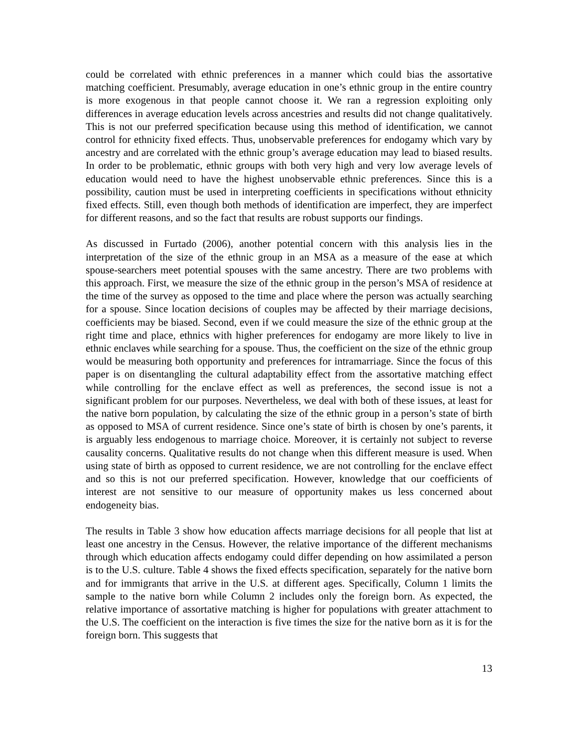could be correlated with ethnic preferences in a manner which could bias the assortative matching coefficient. Presumably, average education in one’s ethnic group in the entire country is more exogenous in that people cannot choose it. We ran a regression exploiting only differences in average education levels across ancestries and results did not change qualitatively. This is not our preferred specification because using this method of identification, we cannot control for ethnicity fixed effects. Thus, unobservable preferences for endogamy which vary by ancestry and are correlated with the ethnic group’s average education may lead to biased results. In order to be problematic, ethnic groups with both very high and very low average levels of education would need to have the highest unobservable ethnic preferences. Since this is a possibility, caution must be used in interpreting coefficients in specifications without ethnicity fixed effects. Still, even though both methods of identification are imperfect, they are imperfect for different reasons, and so the fact that results are robust supports our findings.
As discussed in Furtado (2006), another potential concern with this analysis lies in the interpretation of the size of the ethnic group in an MSA as a measure of the ease at which spouse-searchers meet potential spouses with the same ancestry. There are two problems with this approach. First, we measure the size of the ethnic group in the person’s MSA of residence at the time of the survey as opposed to the time and place where the person was actually searching for a spouse. Since location decisions of couples may be affected by their marriage decisions, coefficients may be biased. Second, even if we could measure the size of the ethnic group at the right time and place, ethnics with higher preferences for endogamy are more likely to live in ethnic enclaves while searching for a spouse. Thus, the coefficient on the size of the ethnic group would be measuring both opportunity and preferences for intramarriage. Since the focus of this paper is on disentangling the cultural adaptability effect from the assortative matching effect while controlling for the enclave effect as well as preferences, the second issue is not a significant problem for our purposes. Nevertheless, we deal with both of these issues, at least for the native born population, by calculating the size of the ethnic group in a person’s state of birth as opposed to MSA of current residence. Since one’s state of birth is chosen by one’s parents, it is arguably less endogenous to marriage choice. Moreover, it is certainly not subject to reverse causality concerns. Qualitative results do not change when this different measure is used. When using state of birth as opposed to current residence, we are not controlling for the enclave effect and so this is not our preferred specification. However, knowledge that our coefficients of interest are not sensitive to our measure of opportunity makes us less concerned about endogeneity bias.
The results in Table 3 show how education affects marriage decisions for all people that list at least one ancestry in the Census. However, the relative importance of the different mechanisms through which education affects endogamy could differ depending on how assimilated a person is to the U.S. culture. Table 4 shows the fixed effects specification, separately for the native born and for immigrants that arrive in the U.S. at different ages. Specifically, Column 1 limits the sample to the native born while Column 2 includes only the foreign born. As expected, the relative importance of assortative matching is higher for populations with greater attachment to the U.S. The coefficient on the interaction is five times the size for the native born as it is for the foreign born. This suggests that
13